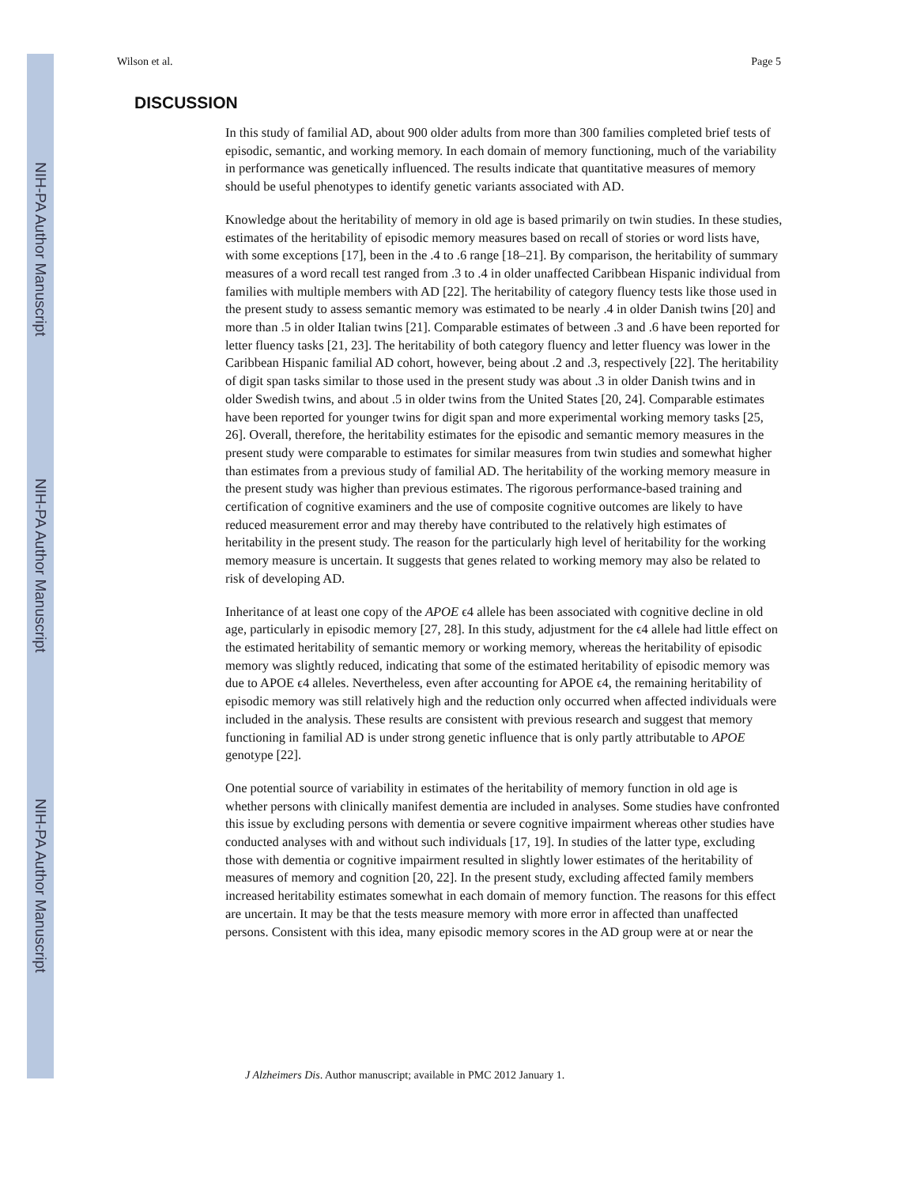NIH-PA Author Manuscript
NIH-PA Author Manuscript
NIH-PA Author Manuscript
Wilson et al. Page 5
DISCUSSION
In this study of familial AD, about 900 older adults from more than 300 families completed brief tests of episodic, semantic, and working memory. In each domain of memory functioning, much of the variability in performance was genetically influenced. The results indicate that quantitative measures of memory should be useful phenotypes to identify genetic variants associated with AD.
Knowledge about the heritability of memory in old age is based primarily on twin studies. In these studies, estimates of the heritability of episodic memory measures based on recall of stories or word lists have, with some exceptions [17], been in the .4 to .6 range [18–21]. By comparison, the heritability of summary measures of a word recall test ranged from .3 to .4 in older unaffected Caribbean Hispanic individual from families with multiple members with AD [22]. The heritability of category fluency tests like those used in the present study to assess semantic memory was estimated to be nearly .4 in older Danish twins [20] and more than .5 in older Italian twins [21]. Comparable estimates of between .3 and .6 have been reported for letter fluency tasks [21, 23]. The heritability of both category fluency and letter fluency was lower in the Caribbean Hispanic familial AD cohort, however, being about .2 and .3, respectively [22]. The heritability of digit span tasks similar to those used in the present study was about .3 in older Danish twins and in older Swedish twins, and about .5 in older twins from the United States [20, 24]. Comparable estimates have been reported for younger twins for digit span and more experimental working memory tasks [25, 26]. Overall, therefore, the heritability estimates for the episodic and semantic memory measures in the present study were comparable to estimates for similar measures from twin studies and somewhat higher than estimates from a previous study of familial AD. The heritability of the working memory measure in the present study was higher than previous estimates. The rigorous performance-based training and certification of cognitive examiners and the use of composite cognitive outcomes are likely to have reduced measurement error and may thereby have contributed to the relatively high estimates of heritability in the present study. The reason for the particularly high level of heritability for the working memory measure is uncertain. It suggests that genes related to working memory may also be related to risk of developing AD.
Inheritance of at least one copy of the APOE ϵ4 allele has been associated with cognitive decline in old age, particularly in episodic memory [27, 28]. In this study, adjustment for the ϵ4 allele had little effect on the estimated heritability of semantic memory or working memory, whereas the heritability of episodic memory was slightly reduced, indicating that some of the estimated heritability of episodic memory was due to APOE ϵ4 alleles. Nevertheless, even after accounting for APOE ϵ4, the remaining heritability of episodic memory was still relatively high and the reduction only occurred when affected individuals were included in the analysis. These results are consistent with previous research and suggest that memory functioning in familial AD is under strong genetic influence that is only partly attributable to APOE genotype [22].
One potential source of variability in estimates of the heritability of memory function in old age is whether persons with clinically manifest dementia are included in analyses. Some studies have confronted this issue by excluding persons with dementia or severe cognitive impairment whereas other studies have conducted analyses with and without such individuals [17, 19]. In studies of the latter type, excluding those with dementia or cognitive impairment resulted in slightly lower estimates of the heritability of measures of memory and cognition [20, 22]. In the present study, excluding affected family members increased heritability estimates somewhat in each domain of memory function. The reasons for this effect are uncertain. It may be that the tests measure memory with more error in affected than unaffected persons. Consistent with this idea, many episodic memory scores in the AD group were at or near the
J Alzheimers Dis. Author manuscript; available in PMC 2012 January 1.